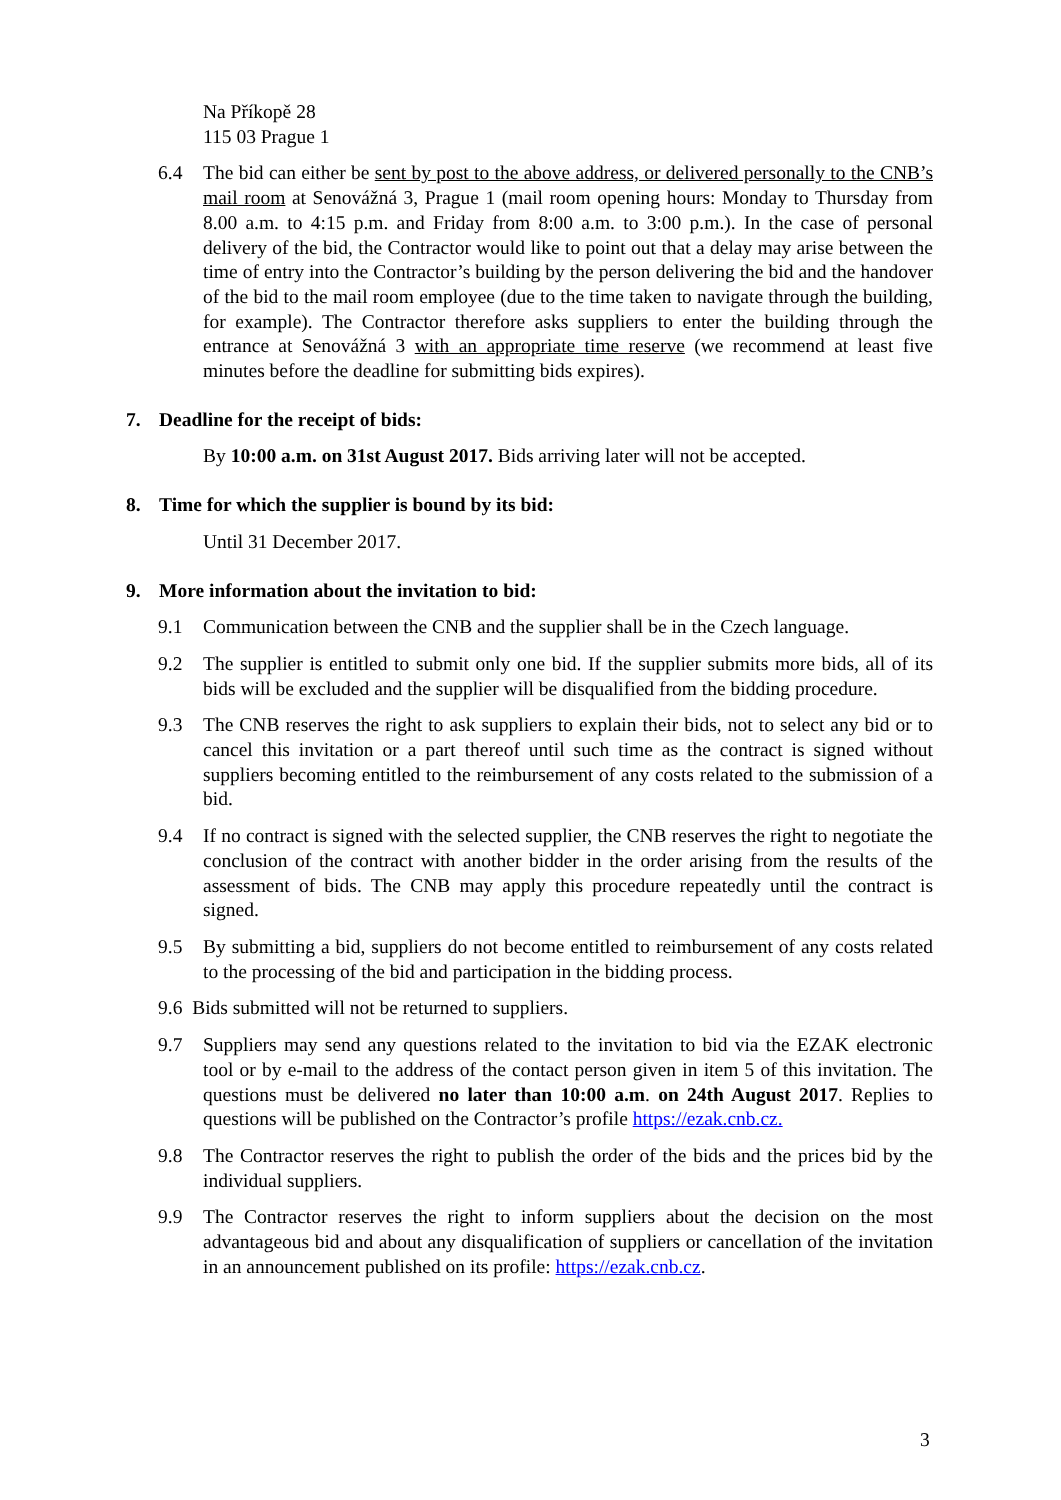Na Příkopě 28
115 03 Prague 1
6.4 The bid can either be sent by post to the above address, or delivered personally to the CNB’s mail room at Senovážná 3, Prague 1 (mail room opening hours: Monday to Thursday from 8.00 a.m. to 4:15 p.m. and Friday from 8:00 a.m. to 3:00 p.m.). In the case of personal delivery of the bid, the Contractor would like to point out that a delay may arise between the time of entry into the Contractor’s building by the person delivering the bid and the handover of the bid to the mail room employee (due to the time taken to navigate through the building, for example). The Contractor therefore asks suppliers to enter the building through the entrance at Senovážná 3 with an appropriate time reserve (we recommend at least five minutes before the deadline for submitting bids expires).
7. Deadline for the receipt of bids:
By 10:00 a.m. on 31st August 2017. Bids arriving later will not be accepted.
8. Time for which the supplier is bound by its bid:
Until 31 December 2017.
9. More information about the invitation to bid:
9.1 Communication between the CNB and the supplier shall be in the Czech language.
9.2 The supplier is entitled to submit only one bid. If the supplier submits more bids, all of its bids will be excluded and the supplier will be disqualified from the bidding procedure.
9.3 The CNB reserves the right to ask suppliers to explain their bids, not to select any bid or to cancel this invitation or a part thereof until such time as the contract is signed without suppliers becoming entitled to the reimbursement of any costs related to the submission of a bid.
9.4 If no contract is signed with the selected supplier, the CNB reserves the right to negotiate the conclusion of the contract with another bidder in the order arising from the results of the assessment of bids. The CNB may apply this procedure repeatedly until the contract is signed.
9.5 By submitting a bid, suppliers do not become entitled to reimbursement of any costs related to the processing of the bid and participation in the bidding process.
9.6 Bids submitted will not be returned to suppliers.
9.7 Suppliers may send any questions related to the invitation to bid via the EZAK electronic tool or by e-mail to the address of the contact person given in item 5 of this invitation. The questions must be delivered no later than 10:00 a.m. on 24th August 2017. Replies to questions will be published on the Contractor’s profile https://ezak.cnb.cz.
9.8 The Contractor reserves the right to publish the order of the bids and the prices bid by the individual suppliers.
9.9 The Contractor reserves the right to inform suppliers about the decision on the most advantageous bid and about any disqualification of suppliers or cancellation of the invitation in an announcement published on its profile: https://ezak.cnb.cz.
3